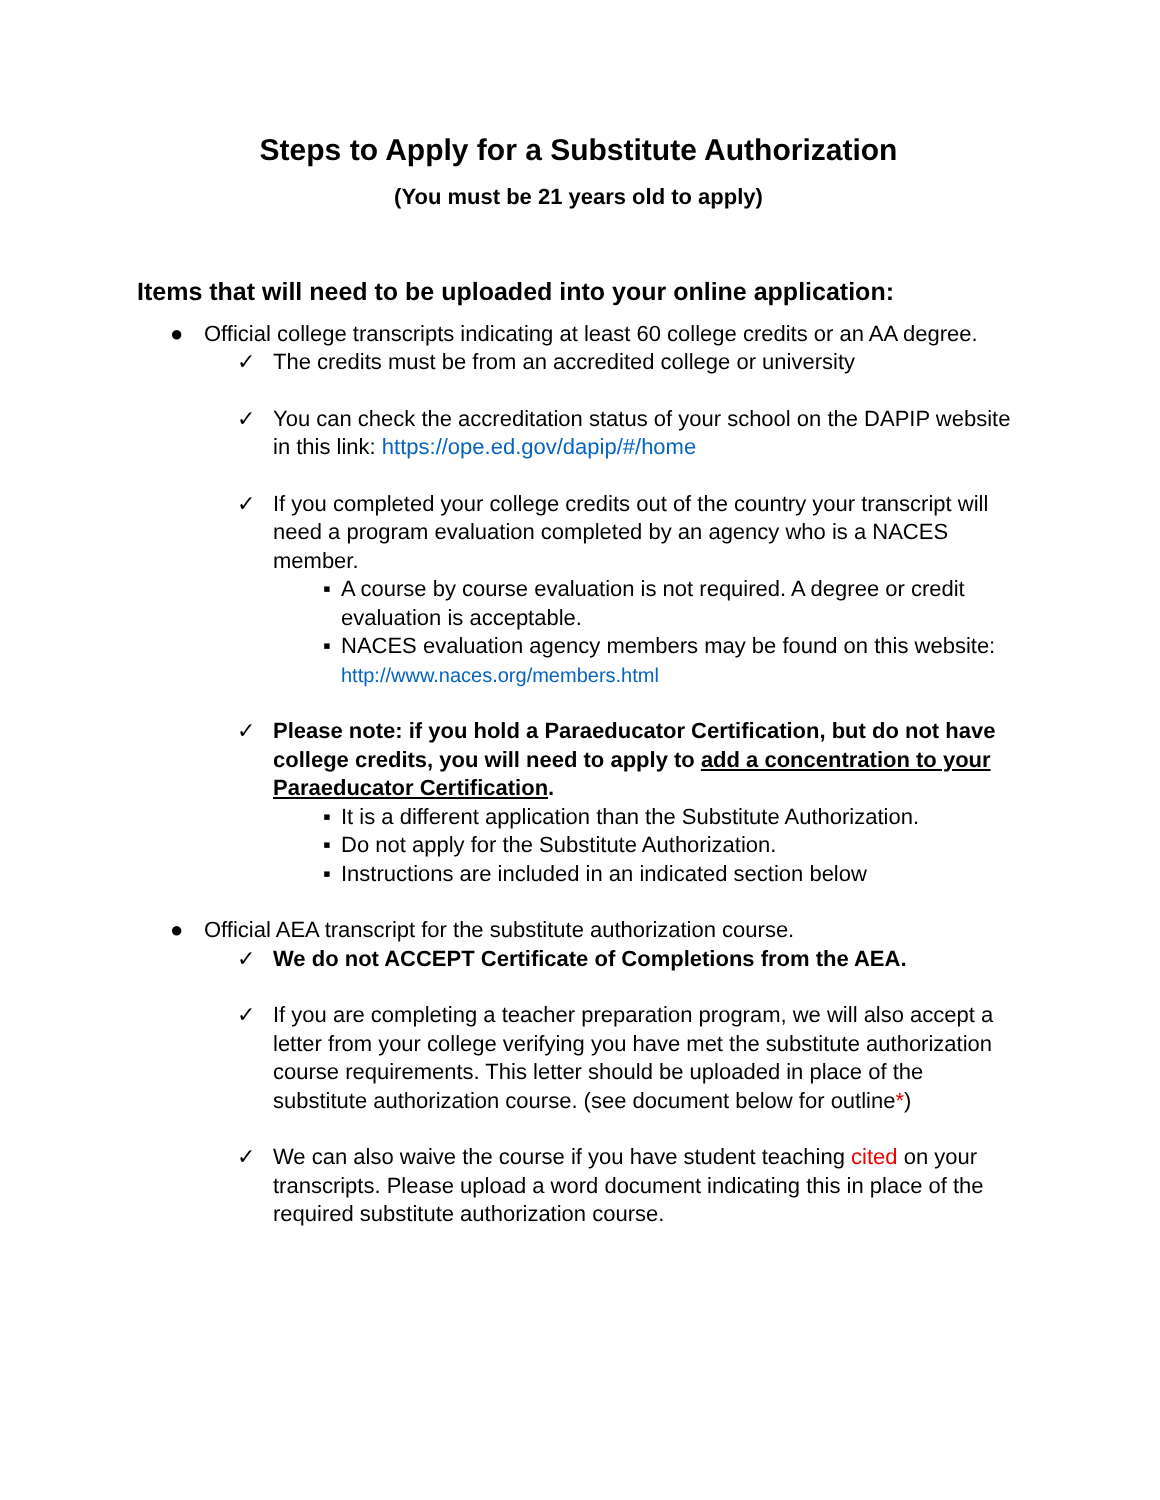Steps to Apply for a Substitute Authorization
(You must be 21 years old to apply)
Items that will need to be uploaded into your online application:
● Official college transcripts indicating at least 60 college credits or an AA degree.
✓ The credits must be from an accredited college or university
✓ You can check the accreditation status of your school on the DAPIP website in this link: https://ope.ed.gov/dapip/#/home
✓ If you completed your college credits out of the country your transcript will need a program evaluation completed by an agency who is a NACES member.
▪ A course by course evaluation is not required. A degree or credit evaluation is acceptable.
▪ NACES evaluation agency members may be found on this website: http://www.naces.org/members.html
✓ Please note: if you hold a Paraeducator Certification, but do not have college credits, you will need to apply to add a concentration to your Paraeducator Certification.
▪ It is a different application than the Substitute Authorization.
▪ Do not apply for the Substitute Authorization.
▪ Instructions are included in an indicated section below
● Official AEA transcript for the substitute authorization course.
✓ We do not ACCEPT Certificate of Completions from the AEA.
✓ If you are completing a teacher preparation program, we will also accept a letter from your college verifying you have met the substitute authorization course requirements. This letter should be uploaded in place of the substitute authorization course. (see document below for outline*)
✓ We can also waive the course if you have student teaching cited on your transcripts. Please upload a word document indicating this in place of the required substitute authorization course.